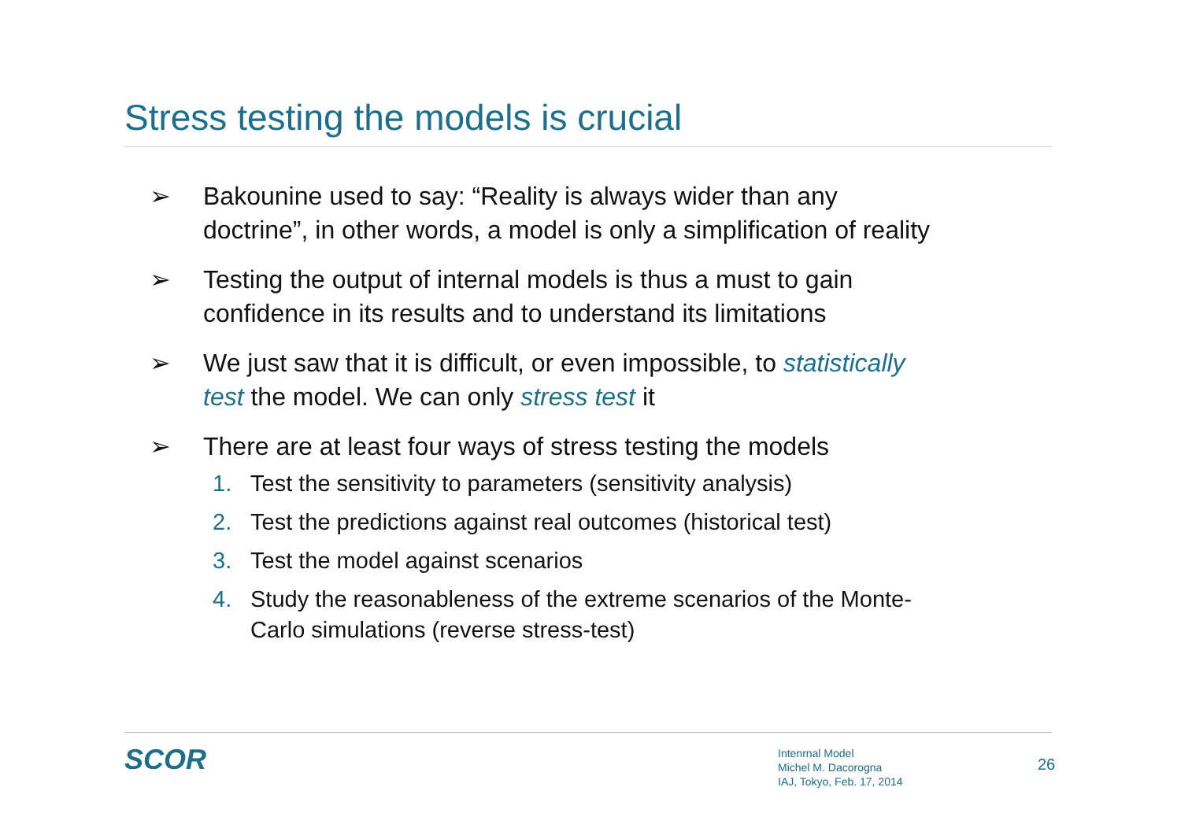Stress testing the models is crucial
➢ Bakounine used to say: “Reality is always wider than any doctrine”, in other words, a model is only a simplification of reality
➢ Testing the output of internal models is thus a must to gain confidence in its results and to understand its limitations
➢ We just saw that it is difficult, or even impossible, to statistically test the model. We can only stress test it
➢ There are at least four ways of stress testing the models
1. Test the sensitivity to parameters (sensitivity analysis)
2. Test the predictions against real outcomes (historical test)
3. Test the model against scenarios
4. Study the reasonableness of the extreme scenarios of the Monte-Carlo simulations (reverse stress-test)
SCOR
Intenrnal Model
Michel M. Dacorogna
IAJ, Tokyo, Feb. 17, 2014
26